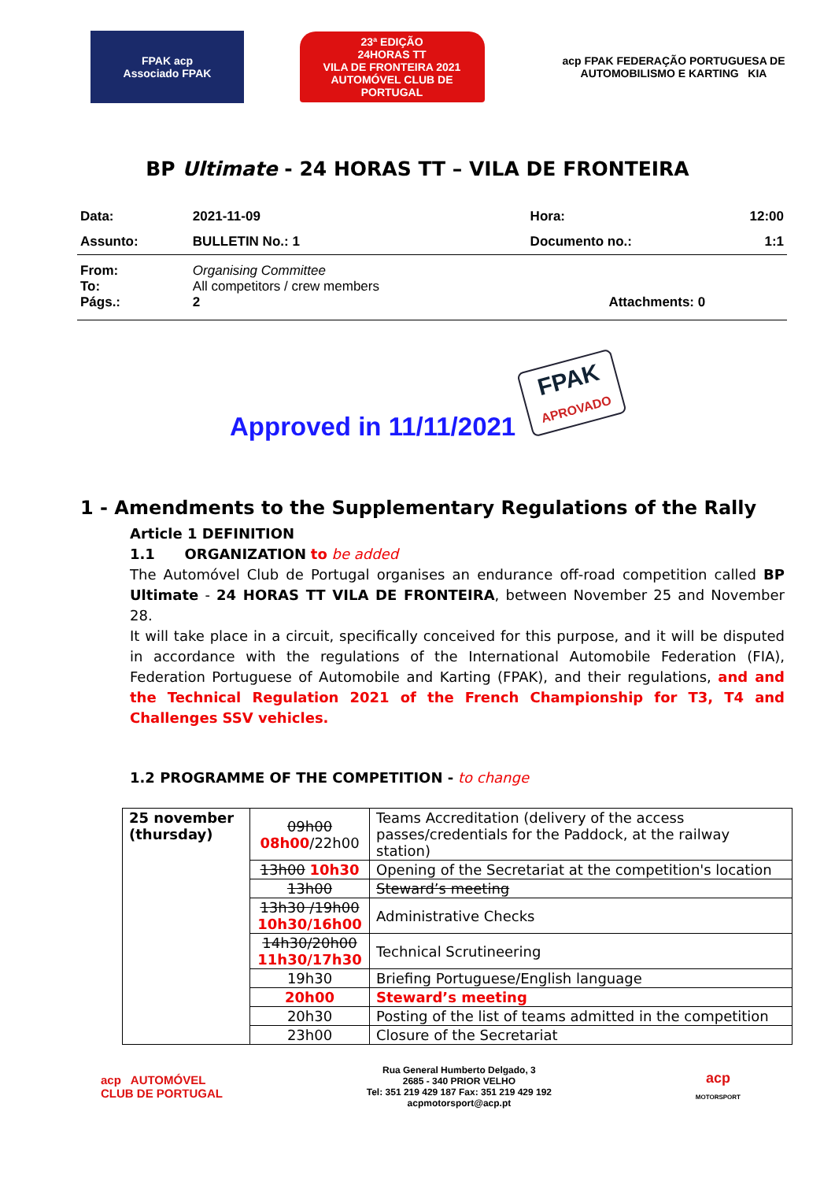FPAK acp
Associado FPAK
23ª EDIÇÃO
24HORAS TT
VILA DE FRONTEIRA 2021
AUTOMÓVEL CLUB DE PORTUGAL
acp FPAK FEDERAÇÃO PORTUGUESA DE AUTOMOBILISMO E KARTING KIA
BP Ultimate - 24 HORAS TT – VILA DE FRONTEIRA
| Data: | 2021-11-09 | Hora: | 12:00 |
| Assunto: | BULLETIN No.: 1 | Documento no.: | 1:1 |
| From: To: Págs.: | Organising Committee All competitors / crew members 2 | Attachments: 0 | |
Approved in 11/11/2021
FPAK
APROVADO
1 - Amendments to the Supplementary Regulations of the Rally
Article 1 DEFINITION
1.1 ORGANIZATION to be added
The Automóvel Club de Portugal organises an endurance off-road competition called BP Ultimate - 24 HORAS TT VILA DE FRONTEIRA, between November 25 and November 28.
It will take place in a circuit, specifically conceived for this purpose, and it will be disputed in accordance with the regulations of the International Automobile Federation (FIA), Federation Portuguese of Automobile and Karting (FPAK), and their regulations, and and the Technical Regulation 2021 of the French Championship for T3, T4 and Challenges SSV vehicles.
1.2 PROGRAMME OF THE COMPETITION - to change
| 25 november (thursday) | 09h00 08h00 /22h00 | Teams Accreditation (delivery of the access passes/credentials for the Paddock, at the railway station) |
| | 13h00 10h30 | Opening of the Secretariat at the competition's location |
| | 13h00 | Steward’s meeting |
| | 13h30 /19h00 10h30/16h00 | Administrative Checks |
| | 14h30/20h00 11h30/17h30 | Technical Scrutineering |
| | 19h30 | Briefing Portuguese/English language |
| | 20h00 | Steward’s meeting |
| | 20h30 | Posting of the list of teams admitted in the competition |
| | 23h00 | Closure of the Secretariat |
acp AUTOMÓVEL
CLUB DE PORTUGAL
Rua General Humberto Delgado, 3
2685 - 340 PRIOR VELHO
Tel: 351 219 429 187 Fax: 351 219 429 192
acpmotorsport@acp.pt
acp
MOTORSPORT